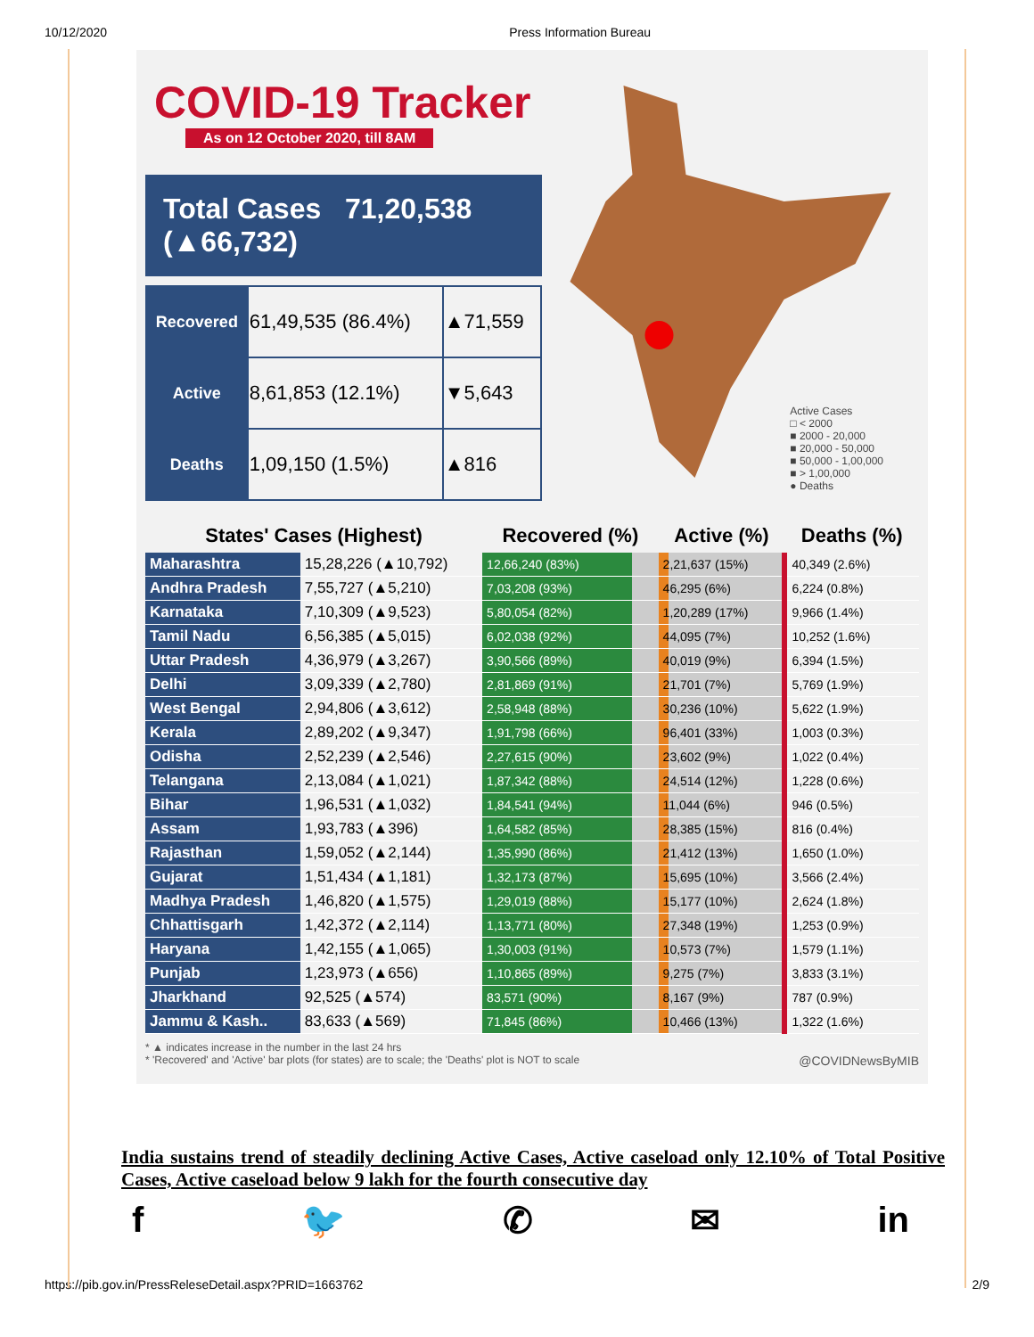10/12/2020 Press Information Bureau
COVID-19 Tracker
As on 12 October 2020, till 8AM
Total Cases 71,20,538 (▲66,732)
| Recovered | 61,49,535 (86.4%) | ▲71,559 |
| Active | 8,61,853 (12.1%) | ▼5,643 |
| Deaths | 1,09,150 (1.5%) | ▲816 |
Active Cases
□ < 2000
■ 2000 - 20,000
■ 20,000 - 50,000
■ 50,000 - 1,00,000
■ > 1,00,000
● Deaths
| States' Cases (Highest) | | Recovered (%) | Active (%) | Deaths (%) |
| --- | --- | --- | --- | --- |
| Maharashtra | 15,28,226 (▲10,792) | 12,66,240 (83%) | 2,21,637 (15%) | 40,349 (2.6%) |
| Andhra Pradesh | 7,55,727 (▲5,210) | 7,03,208 (93%) | 46,295 (6%) | 6,224 (0.8%) |
| Karnataka | 7,10,309 (▲9,523) | 5,80,054 (82%) | 1,20,289 (17%) | 9,966 (1.4%) |
| Tamil Nadu | 6,56,385 (▲5,015) | 6,02,038 (92%) | 44,095 (7%) | 10,252 (1.6%) |
| Uttar Pradesh | 4,36,979 (▲3,267) | 3,90,566 (89%) | 40,019 (9%) | 6,394 (1.5%) |
| Delhi | 3,09,339 (▲2,780) | 2,81,869 (91%) | 21,701 (7%) | 5,769 (1.9%) |
| West Bengal | 2,94,806 (▲3,612) | 2,58,948 (88%) | 30,236 (10%) | 5,622 (1.9%) |
| Kerala | 2,89,202 (▲9,347) | 1,91,798 (66%) | 96,401 (33%) | 1,003 (0.3%) |
| Odisha | 2,52,239 (▲2,546) | 2,27,615 (90%) | 23,602 (9%) | 1,022 (0.4%) |
| Telangana | 2,13,084 (▲1,021) | 1,87,342 (88%) | 24,514 (12%) | 1,228 (0.6%) |
| Bihar | 1,96,531 (▲1,032) | 1,84,541 (94%) | 11,044 (6%) | 946 (0.5%) |
| Assam | 1,93,783 (▲396) | 1,64,582 (85%) | 28,385 (15%) | 816 (0.4%) |
| Rajasthan | 1,59,052 (▲2,144) | 1,35,990 (86%) | 21,412 (13%) | 1,650 (1.0%) |
| Gujarat | 1,51,434 (▲1,181) | 1,32,173 (87%) | 15,695 (10%) | 3,566 (2.4%) |
| Madhya Pradesh | 1,46,820 (▲1,575) | 1,29,019 (88%) | 15,177 (10%) | 2,624 (1.8%) |
| Chhattisgarh | 1,42,372 (▲2,114) | 1,13,771 (80%) | 27,348 (19%) | 1,253 (0.9%) |
| Haryana | 1,42,155 (▲1,065) | 1,30,003 (91%) | 10,573 (7%) | 1,579 (1.1%) |
| Punjab | 1,23,973 (▲656) | 1,10,865 (89%) | 9,275 (7%) | 3,833 (3.1%) |
| Jharkhand | 92,525 (▲574) | 83,571 (90%) | 8,167 (9%) | 787 (0.9%) |
| Jammu & Kash.. | 83,633 (▲569) | 71,845 (86%) | 10,466 (13%) | 1,322 (1.6%) |
* ▲ indicates increase in the number in the last 24 hrs
* 'Recovered' and 'Active' bar plots (for states) are to scale; the 'Deaths' plot is NOT to scale @COVIDNewsByMIB
India sustains trend of steadily declining Active Cases, Active caseload only 12.10% of Total Positive Cases, Active caseload below 9 lakh for the fourth consecutive day
f 🐦 ✆ ✉ in
https://pib.gov.in/PressReleseDetail.aspx?PRID=1663762 2/9